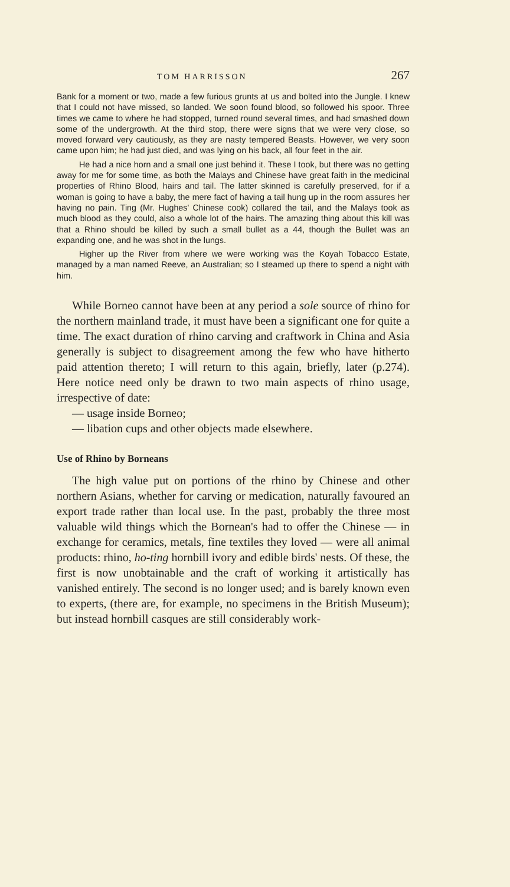TOM HARRISSON 267
Bank for a moment or two, made a few furious grunts at us and bolted into the Jungle. I knew that I could not have missed, so landed. We soon found blood, so followed his spoor. Three times we came to where he had stopped, turned round several times, and had smashed down some of the undergrowth. At the third stop, there were signs that we were very close, so moved forward very cautiously, as they are nasty tempered Beasts. However, we very soon came upon him; he had just died, and was lying on his back, all four feet in the air.
He had a nice horn and a small one just behind it. These I took, but there was no getting away for me for some time, as both the Malays and Chinese have great faith in the medicinal properties of Rhino Blood, hairs and tail. The latter skinned is carefully preserved, for if a woman is going to have a baby, the mere fact of having a tail hung up in the room assures her having no pain. Ting (Mr. Hughes' Chinese cook) collared the tail, and the Malays took as much blood as they could, also a whole lot of the hairs. The amazing thing about this kill was that a Rhino should be killed by such a small bullet as a 44, though the Bullet was an expanding one, and he was shot in the lungs.
Higher up the River from where we were working was the Koyah Tobacco Estate, managed by a man named Reeve, an Australian; so I steamed up there to spend a night with him.
While Borneo cannot have been at any period a sole source of rhino for the northern mainland trade, it must have been a significant one for quite a time. The exact duration of rhino carving and craftwork in China and Asia generally is subject to disagreement among the few who have hitherto paid attention thereto; I will return to this again, briefly, later (p.274). Here notice need only be drawn to two main aspects of rhino usage, irrespective of date:
— usage inside Borneo;
— libation cups and other objects made elsewhere.
Use of Rhino by Borneans
The high value put on portions of the rhino by Chinese and other northern Asians, whether for carving or medication, naturally favoured an export trade rather than local use. In the past, probably the three most valuable wild things which the Bornean's had to offer the Chinese — in exchange for ceramics, metals, fine textiles they loved — were all animal products: rhino, ho-ting hornbill ivory and edible birds' nests. Of these, the first is now unobtainable and the craft of working it artistically has vanished entirely. The second is no longer used; and is barely known even to experts, (there are, for example, no specimens in the British Museum); but instead hornbill casques are still considerably work-